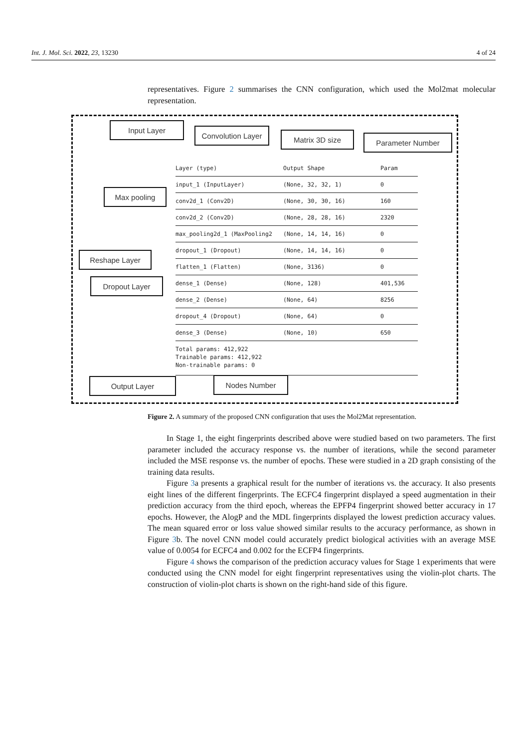Int. J. Mol. Sci. 2022, 23, 13230 4 of 24
representatives. Figure 2 summarises the CNN configuration, which used the Mol2mat molecular representation.
Input Layer
Convolution Layer
Matrix 3D size Parameter Number
Max pooling
Reshape Layer
Dropout Layer
Output Layer Nodes Number
Layer (type) Output Shape Param
input_1 (InputLayer) (None, 32, 32, 1) 0
conv2d_1 (Conv2D) (None, 30, 30, 16) 160
conv2d_2 (Conv2D) (None, 28, 28, 16) 2320
max_pooling2d_1 (MaxPooling2 (None, 14, 14, 16) 0
dropout_1 (Dropout) (None, 14, 14, 16) 0
flatten_1 (Flatten) (None, 3136) 0
dense_1 (Dense) (None, 128) 401,536
dense_2 (Dense) (None, 64) 8256
dropout_4 (Dropout) (None, 64) 0
dense_3 (Dense) (None, 10) 650
Total params: 412,922
Trainable params: 412,922
Non-trainable params: 0
Figure 2. A summary of the proposed CNN configuration that uses the Mol2Mat representation.
In Stage 1, the eight fingerprints described above were studied based on two parameters. The first parameter included the accuracy response vs. the number of iterations, while the second parameter included the MSE response vs. the number of epochs. These were studied in a 2D graph consisting of the training data results.
Figure 3a presents a graphical result for the number of iterations vs. the accuracy. It also presents eight lines of the different fingerprints. The ECFC4 fingerprint displayed a speed augmentation in their prediction accuracy from the third epoch, whereas the EPFP4 fingerprint showed better accuracy in 17 epochs. However, the AlogP and the MDL fingerprints displayed the lowest prediction accuracy values. The mean squared error or loss value showed similar results to the accuracy performance, as shown in Figure 3b. The novel CNN model could accurately predict biological activities with an average MSE value of 0.0054 for ECFC4 and 0.002 for the ECFP4 fingerprints.
Figure 4 shows the comparison of the prediction accuracy values for Stage 1 experiments that were conducted using the CNN model for eight fingerprint representatives using the violin-plot charts. The construction of violin-plot charts is shown on the right-hand side of this figure.